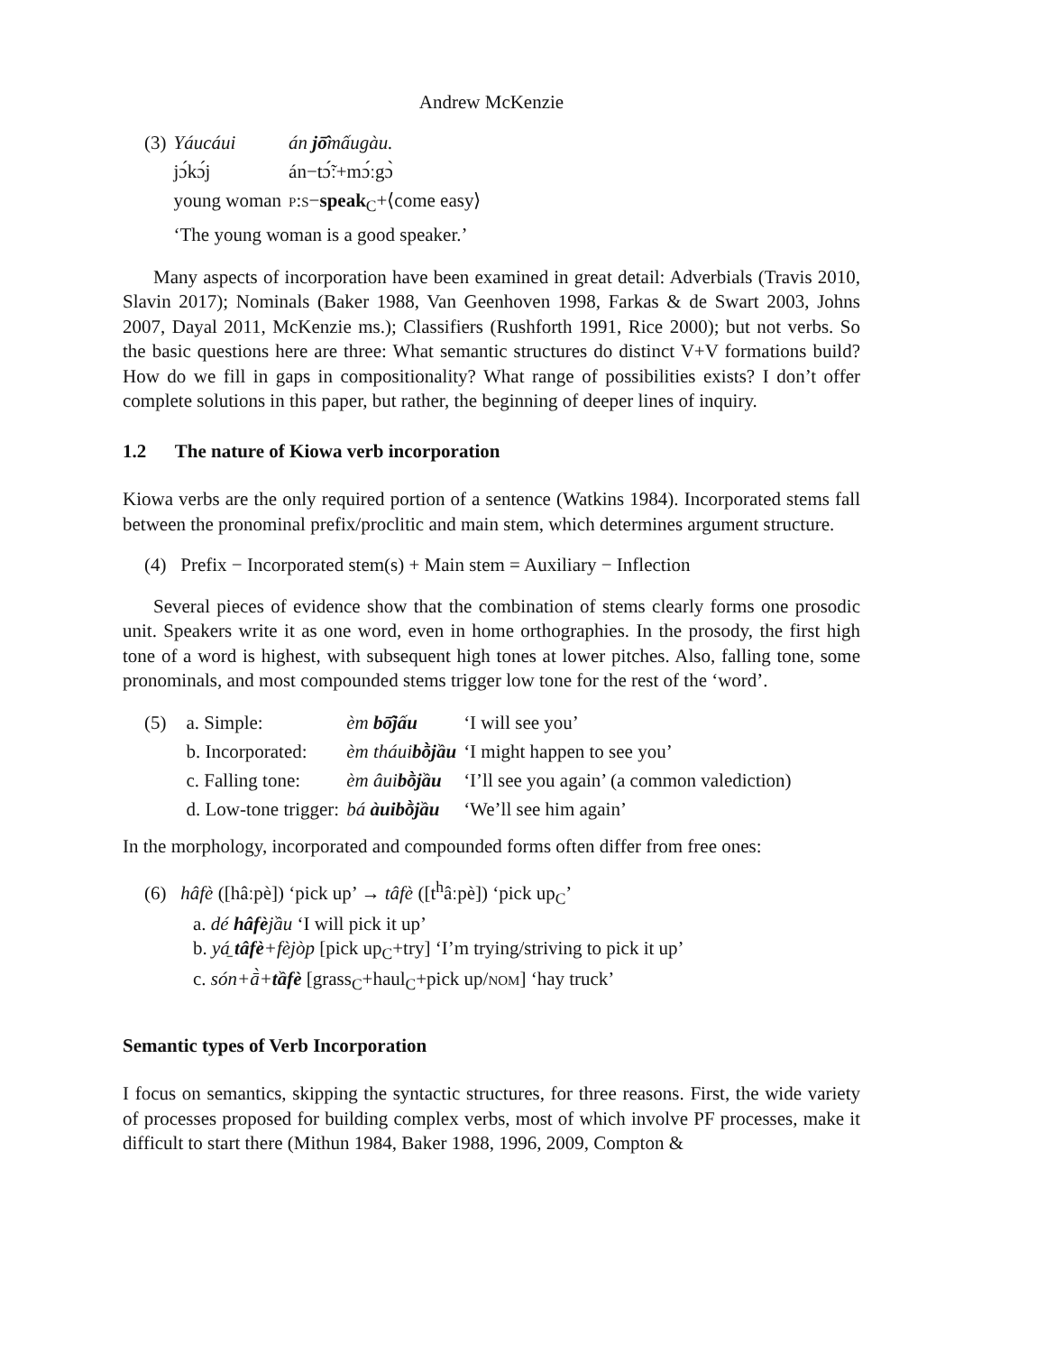Andrew McKenzie
| (3) | Yáucáui | án jō̂ mấugàu. |
| | jɔ́kɔ́j | án−tɔ̃́ː+mɔ́ːgɔ̀ |
| | young woman | p:s − speak<sub>C</sub>+⟨come easy⟩ |
| | ‘The young woman is a good speaker.’ | |
Many aspects of incorporation have been examined in great detail: Adverbials (Travis 2010, Slavin 2017); Nominals (Baker 1988, Van Geenhoven 1998, Farkas & de Swart 2003, Johns 2007, Dayal 2011, McKenzie ms.); Classifiers (Rushforth 1991, Rice 2000); but not verbs. So the basic questions here are three: What semantic structures do distinct V+V formations build? How do we fill in gaps in compositionality? What range of possibilities exists? I don’t offer complete solutions in this paper, but rather, the beginning of deeper lines of inquiry.
1.2 The nature of Kiowa verb incorporation
Kiowa verbs are the only required portion of a sentence (Watkins 1984). Incorporated stems fall between the pronominal prefix/proclitic and main stem, which determines argument structure.
(4) Prefix − Incorporated stem(s) + Main stem = Auxiliary − Inflection
Several pieces of evidence show that the combination of stems clearly forms one prosodic unit. Speakers write it as one word, even in home orthographies. In the prosody, the first high tone of a word is highest, with subsequent high tones at lower pitches. Also, falling tone, some pronominals, and most compounded stems trigger low tone for the rest of the ‘word’.
| (5) | a. Simple: | èm bō̂jấu | ‘I will see you’ |
| | b. Incorporated: | èm tháui bṑjầu | ‘I might happen to see you’ |
| | c. Falling tone: | èm âui bṑjầu | ‘I’ll see you again’ (a common valediction) |
| | d. Low-tone trigger: | bá àuibṑjầu | ‘We’ll see him again’ |
In the morphology, incorporated and compounded forms often differ from free ones:
(6) hâfè ([hâːpè]) ‘pick up’ → tâfè ([t<sup>h</sup>âːpè]) ‘pick up<sub>C</sub>’
a. dé hâfèjầu ‘I will pick it up’
b. yá̠ tâfè+fèjòp [pick up<sub>C</sub>+try] ‘I’m trying/striving to pick it up’
c. són+ā̀+tầfè [grass<sub>C</sub>+haul<sub>C</sub>+pick up/nom] ‘hay truck’
Semantic types of Verb Incorporation
I focus on semantics, skipping the syntactic structures, for three reasons. First, the wide variety of processes proposed for building complex verbs, most of which involve PF processes, make it difficult to start there (Mithun 1984, Baker 1988, 1996, 2009, Compton &